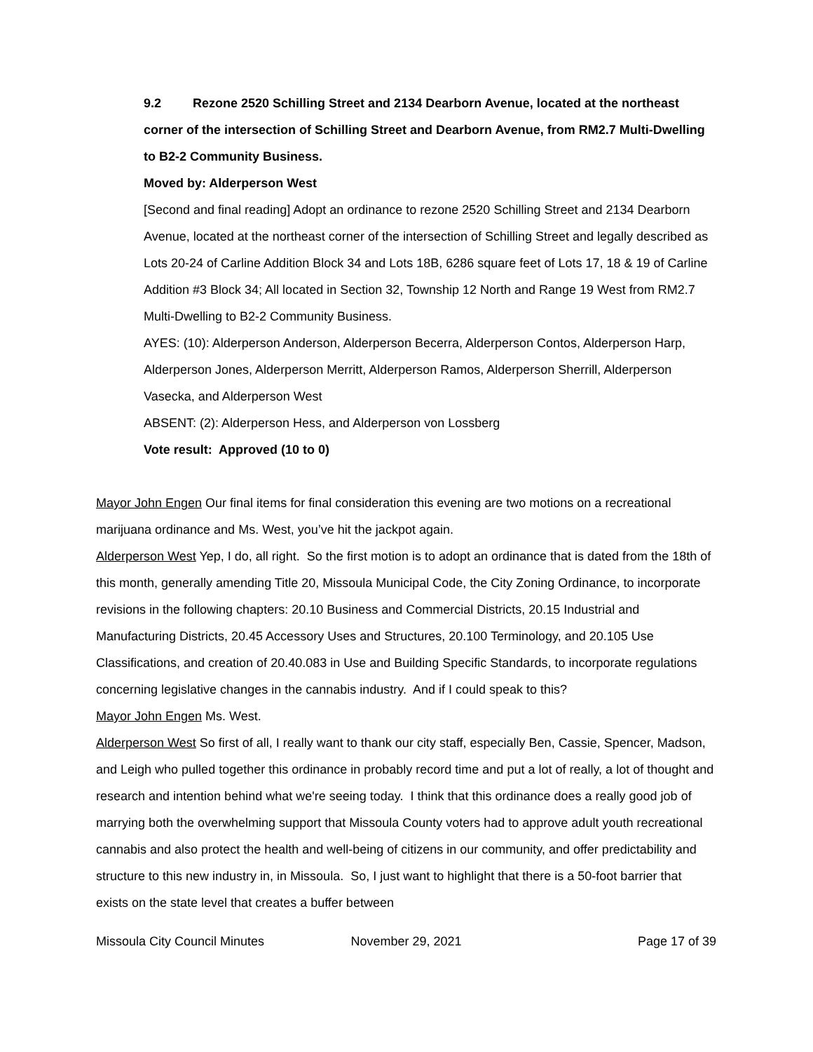9.2 Rezone 2520 Schilling Street and 2134 Dearborn Avenue, located at the northeast corner of the intersection of Schilling Street and Dearborn Avenue, from RM2.7 Multi-Dwelling to B2-2 Community Business.
Moved by: Alderperson West
[Second and final reading] Adopt an ordinance to rezone 2520 Schilling Street and 2134 Dearborn Avenue, located at the northeast corner of the intersection of Schilling Street and legally described as Lots 20-24 of Carline Addition Block 34 and Lots 18B, 6286 square feet of Lots 17, 18 & 19 of Carline Addition #3 Block 34; All located in Section 32, Township 12 North and Range 19 West from RM2.7 Multi-Dwelling to B2-2 Community Business.
AYES: (10): Alderperson Anderson, Alderperson Becerra, Alderperson Contos, Alderperson Harp, Alderperson Jones, Alderperson Merritt, Alderperson Ramos, Alderperson Sherrill, Alderperson Vasecka, and Alderperson West
ABSENT: (2): Alderperson Hess, and Alderperson von Lossberg
Vote result: Approved (10 to 0)
Mayor John Engen Our final items for final consideration this evening are two motions on a recreational marijuana ordinance and Ms. West, you’ve hit the jackpot again.
Alderperson West Yep, I do, all right. So the first motion is to adopt an ordinance that is dated from the 18th of this month, generally amending Title 20, Missoula Municipal Code, the City Zoning Ordinance, to incorporate revisions in the following chapters: 20.10 Business and Commercial Districts, 20.15 Industrial and Manufacturing Districts, 20.45 Accessory Uses and Structures, 20.100 Terminology, and 20.105 Use Classifications, and creation of 20.40.083 in Use and Building Specific Standards, to incorporate regulations concerning legislative changes in the cannabis industry. And if I could speak to this?
Mayor John Engen Ms. West.
Alderperson West So first of all, I really want to thank our city staff, especially Ben, Cassie, Spencer, Madson, and Leigh who pulled together this ordinance in probably record time and put a lot of really, a lot of thought and research and intention behind what we're seeing today. I think that this ordinance does a really good job of marrying both the overwhelming support that Missoula County voters had to approve adult youth recreational cannabis and also protect the health and well-being of citizens in our community, and offer predictability and structure to this new industry in, in Missoula. So, I just want to highlight that there is a 50-foot barrier that exists on the state level that creates a buffer between
Missoula City Council Minutes November 29, 2021 Page 17 of 39